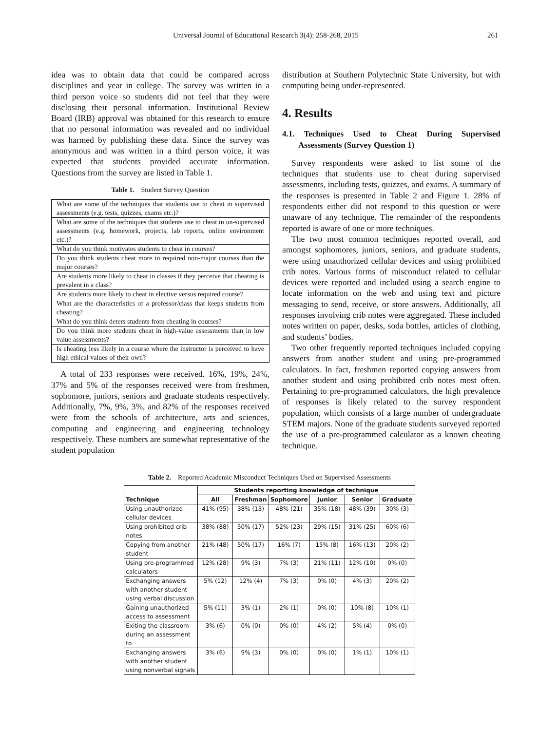Universal Journal of Educational Research 3(4): 258-268, 2015 261
idea was to obtain data that could be compared across disciplines and year in college. The survey was written in a third person voice so students did not feel that they were disclosing their personal information. Institutional Review Board (IRB) approval was obtained for this research to ensure that no personal information was revealed and no individual was harmed by publishing these data. Since the survey was anonymous and was written in a third person voice, it was expected that students provided accurate information. Questions from the survey are listed in Table 1.
Table 1. Student Survey Question
| What are some of the techniques that students use to cheat in supervised assessments (e.g. tests, quizzes, exams etc.)? |
| What are some of the techniques that students use to cheat in un-supervised assessments (e.g. homework, projects, lab reports, online environment etc.)? |
| What do you think motivates students to cheat in courses? |
| Do you think students cheat more in required non-major courses than the major courses? |
| Are students more likely to cheat in classes if they perceive that cheating is prevalent in a class? |
| Are students more likely to cheat in elective versus required course? |
| What are the characteristics of a professor/class that keeps students from cheating? |
| What do you think deters students from cheating in courses? |
| Do you think more students cheat in high-value assessments than in low value assessments? |
| Is cheating less likely in a course where the instructor is perceived to have high ethical values of their own? |
A total of 233 responses were received. 16%, 19%, 24%, 37% and 5% of the responses received were from freshmen, sophomore, juniors, seniors and graduate students respectively. Additionally, 7%, 9%, 3%, and 82% of the responses received were from the schools of architecture, arts and sciences, computing and engineering and engineering technology respectively. These numbers are somewhat representative of the student population
distribution at Southern Polytechnic State University, but with computing being under-represented.
4. Results
4.1. Techniques Used to Cheat During Supervised Assessments (Survey Question 1)
Survey respondents were asked to list some of the techniques that students use to cheat during supervised assessments, including tests, quizzes, and exams. A summary of the responses is presented in Table 2 and Figure 1. 28% of respondents either did not respond to this question or were unaware of any technique. The remainder of the respondents reported is aware of one or more techniques.
The two most common techniques reported overall, and amongst sophomores, juniors, seniors, and graduate students, were using unauthorized cellular devices and using prohibited crib notes. Various forms of misconduct related to cellular devices were reported and included using a search engine to locate information on the web and using text and picture messaging to send, receive, or store answers. Additionally, all responses involving crib notes were aggregated. These included notes written on paper, desks, soda bottles, articles of clothing, and students’ bodies.
Two other frequently reported techniques included copying answers from another student and using pre-programmed calculators. In fact, freshmen reported copying answers from another student and using prohibited crib notes most often. Pertaining to pre-programmed calculators, the high prevalence of responses is likely related to the survey respondent population, which consists of a large number of undergraduate STEM majors. None of the graduate students surveyed reported the use of a pre-programmed calculator as a known cheating technique.
Table 2. Reported Academic Misconduct Techniques Used on Supervised Assessments
| | Students reporting knowledge of technique | | | | | |
| --- | --- | --- | --- | --- | --- | --- |
| Technique | All | Freshman | Sophomore | Junior | Senior | Graduate |
| Using unauthorized cellular devices | 41% (95) | 38% (13) | 48% (21) | 35% (18) | 48% (39) | 30% (3) |
| Using prohibited crib notes | 38% (88) | 50% (17) | 52% (23) | 29% (15) | 31% (25) | 60% (6) |
| Copying from another student | 21% (48) | 50% (17) | 16% (7) | 15% (8) | 16% (13) | 20% (2) |
| Using pre-programmed calculators | 12% (28) | 9% (3) | 7% (3) | 21% (11) | 12% (10) | 0% (0) |
| Exchanging answers with another student using verbal discussion | 5% (12) | 12% (4) | 7% (3) | 0% (0) | 4% (3) | 20% (2) |
| Gaining unauthorized access to assessment | 5% (11) | 3% (1) | 2% (1) | 0% (0) | 10% (8) | 10% (1) |
| Exiting the classroom during an assessment to | 3% (6) | 0% (0) | 0% (0) | 4% (2) | 5% (4) | 0% (0) |
| Exchanging answers with another student using nonverbal signals | 3% (6) | 9% (3) | 0% (0) | 0% (0) | 1% (1) | 10% (1) |